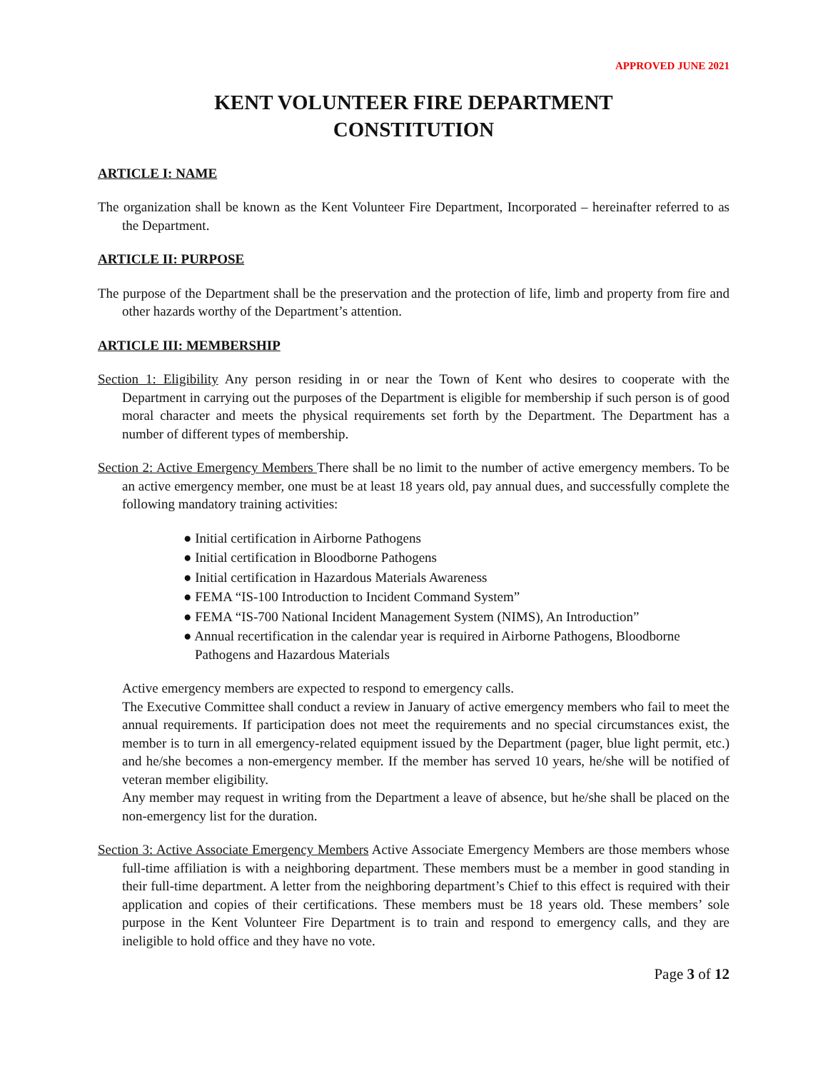APPROVED JUNE 2021
KENT VOLUNTEER FIRE DEPARTMENT
CONSTITUTION
ARTICLE I: NAME
The organization shall be known as the Kent Volunteer Fire Department, Incorporated – hereinafter referred to as the Department.
ARTICLE II: PURPOSE
The purpose of the Department shall be the preservation and the protection of life, limb and property from fire and other hazards worthy of the Department’s attention.
ARTICLE III: MEMBERSHIP
Section 1: Eligibility Any person residing in or near the Town of Kent who desires to cooperate with the Department in carrying out the purposes of the Department is eligible for membership if such person is of good moral character and meets the physical requirements set forth by the Department. The Department has a number of different types of membership.
Section 2: Active Emergency Members There shall be no limit to the number of active emergency members. To be an active emergency member, one must be at least 18 years old, pay annual dues, and successfully complete the following mandatory training activities:
● Initial certification in Airborne Pathogens
● Initial certification in Bloodborne Pathogens
● Initial certification in Hazardous Materials Awareness
● FEMA “IS-100 Introduction to Incident Command System”
● FEMA “IS-700 National Incident Management System (NIMS), An Introduction”
● Annual recertification in the calendar year is required in Airborne Pathogens, Bloodborne Pathogens and Hazardous Materials
Active emergency members are expected to respond to emergency calls.
The Executive Committee shall conduct a review in January of active emergency members who fail to meet the annual requirements. If participation does not meet the requirements and no special circumstances exist, the member is to turn in all emergency-related equipment issued by the Department (pager, blue light permit, etc.) and he/she becomes a non-emergency member. If the member has served 10 years, he/she will be notified of veteran member eligibility.
Any member may request in writing from the Department a leave of absence, but he/she shall be placed on the non-emergency list for the duration.
Section 3: Active Associate Emergency Members Active Associate Emergency Members are those members whose full-time affiliation is with a neighboring department. These members must be a member in good standing in their full-time department. A letter from the neighboring department’s Chief to this effect is required with their application and copies of their certifications. These members must be 18 years old. These members’ sole purpose in the Kent Volunteer Fire Department is to train and respond to emergency calls, and they are ineligible to hold office and they have no vote.
Page 3 of 12